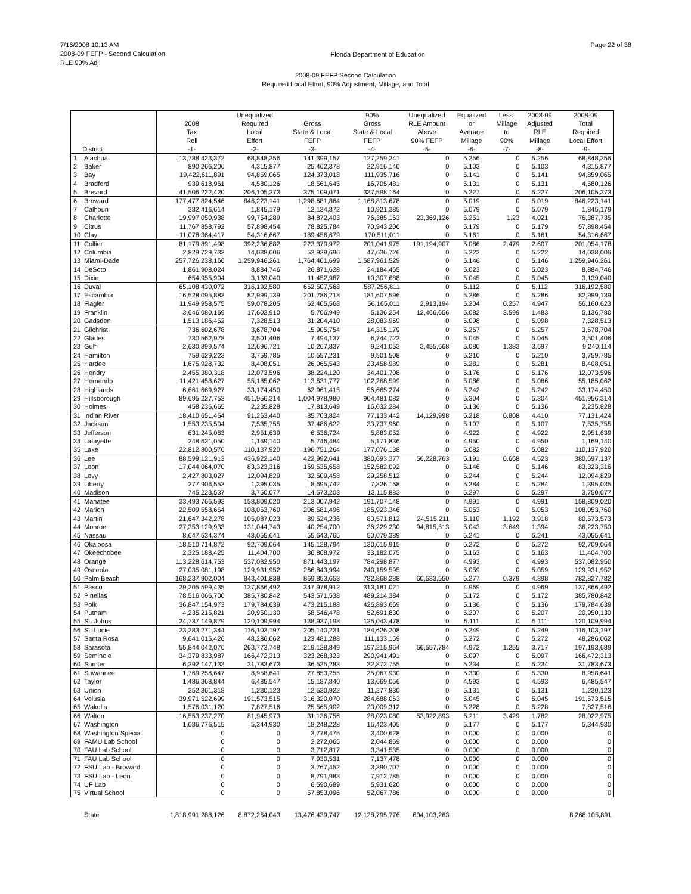7/16/2008 10:13 AM
2008-09 FEFP - Second Calculation
RLE 90% Adj
Florida Department of Education
Page 22 of 38
2008-09 FEFP Second Calculation
Required Local Effort, 90% Adjustment, Millage, and Total
| District | | 2008 Tax Roll -1- | Unequalized Required Local Effort -2- | Gross State & Local FEFP -3- | 90% Gross State & Local FEFP -4- | Unequalized RLE Amount Above 90% FEFP -5- | Equalized or Average Millage -6- | Less: Millage to 90% -7- | 2008-09 Adjusted RLE Millage -8- | 2008-09 Total Required Local Effort -9- |
| --- | --- | --- | --- | --- | --- | --- | --- | --- | --- | --- |
| 1 | Alachua | 13,788,423,372 | 68,848,356 | 141,399,157 | 127,259,241 | 0 | 5.256 | 0 | 5.256 | 68,848,356 |
| 2 | Baker | 890,266,206 | 4,315,877 | 25,462,378 | 22,916,140 | 0 | 5.103 | 0 | 5.103 | 4,315,877 |
| 3 | Bay | 19,422,611,891 | 94,859,065 | 124,373,018 | 111,935,716 | 0 | 5.141 | 0 | 5.141 | 94,859,065 |
| 4 | Bradford | 939,618,961 | 4,580,126 | 18,561,645 | 16,705,481 | 0 | 5.131 | 0 | 5.131 | 4,580,126 |
| 5 | Brevard | 41,506,222,420 | 206,105,373 | 375,109,071 | 337,598,164 | 0 | 5.227 | 0 | 5.227 | 206,105,373 |
| 6 | Broward | 177,477,824,546 | 846,223,141 | 1,298,681,864 | 1,168,813,678 | 0 | 5.019 | 0 | 5.019 | 846,223,141 |
| 7 | Calhoun | 382,416,614 | 1,845,179 | 12,134,872 | 10,921,385 | 0 | 5.079 | 0 | 5.079 | 1,845,179 |
| 8 | Charlotte | 19,997,050,938 | 99,754,289 | 84,872,403 | 76,385,163 | 23,369,126 | 5.251 | 1.23 | 4.021 | 76,387,735 |
| 9 | Citrus | 11,767,858,792 | 57,898,454 | 78,825,784 | 70,943,206 | 0 | 5.179 | 0 | 5.179 | 57,898,454 |
| 10 | Clay | 11,078,364,417 | 54,316,667 | 189,456,679 | 170,511,011 | 0 | 5.161 | 0 | 5.161 | 54,316,667 |
| 11 | Collier | 81,179,891,498 | 392,236,882 | 223,379,972 | 201,041,975 | 191,194,907 | 5.086 | 2.479 | 2.607 | 201,054,178 |
| 12 | Columbia | 2,829,729,733 | 14,038,006 | 52,929,696 | 47,636,726 | 0 | 5.222 | 0 | 5.222 | 14,038,006 |
| 13 | Miami-Dade | 257,726,238,166 | 1,259,946,261 | 1,764,401,699 | 1,587,961,529 | 0 | 5.146 | 0 | 5.146 | 1,259,946,261 |
| 14 | DeSoto | 1,861,908,024 | 8,884,746 | 26,871,628 | 24,184,465 | 0 | 5.023 | 0 | 5.023 | 8,884,746 |
| 15 | Dixie | 654,955,904 | 3,139,040 | 11,452,987 | 10,307,688 | 0 | 5.045 | 0 | 5.045 | 3,139,040 |
| 16 | Duval | 65,108,430,072 | 316,192,580 | 652,507,568 | 587,256,811 | 0 | 5.112 | 0 | 5.112 | 316,192,580 |
| 17 | Escambia | 16,528,095,883 | 82,999,139 | 201,786,218 | 181,607,596 | 0 | 5.286 | 0 | 5.286 | 82,999,139 |
| 18 | Flagler | 11,949,958,575 | 59,078,205 | 62,405,568 | 56,165,011 | 2,913,194 | 5.204 | 0.257 | 4.947 | 56,160,623 |
| 19 | Franklin | 3,646,080,169 | 17,602,910 | 5,706,949 | 5,136,254 | 12,466,656 | 5.082 | 3.599 | 1.483 | 5,136,780 |
| 20 | Gadsden | 1,513,186,452 | 7,328,513 | 31,204,410 | 28,083,969 | 0 | 5.098 | 0 | 5.098 | 7,328,513 |
| 21 | Gilchrist | 736,602,678 | 3,678,704 | 15,905,754 | 14,315,179 | 0 | 5.257 | 0 | 5.257 | 3,678,704 |
| 22 | Glades | 730,562,978 | 3,501,406 | 7,494,137 | 6,744,723 | 0 | 5.045 | 0 | 5.045 | 3,501,406 |
| 23 | Gulf | 2,630,899,574 | 12,696,721 | 10,267,837 | 9,241,053 | 3,455,668 | 5.080 | 1.383 | 3.697 | 9,240,114 |
| 24 | Hamilton | 759,629,223 | 3,759,785 | 10,557,231 | 9,501,508 | 0 | 5.210 | 0 | 5.210 | 3,759,785 |
| 25 | Hardee | 1,675,928,732 | 8,408,051 | 26,065,543 | 23,458,989 | 0 | 5.281 | 0 | 5.281 | 8,408,051 |
| 26 | Hendry | 2,455,380,318 | 12,073,596 | 38,224,120 | 34,401,708 | 0 | 5.176 | 0 | 5.176 | 12,073,596 |
| 27 | Hernando | 11,421,458,627 | 55,185,062 | 113,631,777 | 102,268,599 | 0 | 5.086 | 0 | 5.086 | 55,185,062 |
| 28 | Highlands | 6,661,669,927 | 33,174,450 | 62,961,415 | 56,665,274 | 0 | 5.242 | 0 | 5.242 | 33,174,450 |
| 29 | Hillsborough | 89,695,227,753 | 451,956,314 | 1,004,978,980 | 904,481,082 | 0 | 5.304 | 0 | 5.304 | 451,956,314 |
| 30 | Holmes | 458,236,665 | 2,235,828 | 17,813,649 | 16,032,284 | 0 | 5.136 | 0 | 5.136 | 2,235,828 |
| 31 | Indian River | 18,410,651,454 | 91,263,440 | 85,703,824 | 77,133,442 | 14,129,998 | 5.218 | 0.808 | 4.410 | 77,131,424 |
| 32 | Jackson | 1,553,235,504 | 7,535,755 | 37,486,622 | 33,737,960 | 0 | 5.107 | 0 | 5.107 | 7,535,755 |
| 33 | Jefferson | 631,245,063 | 2,951,639 | 6,536,724 | 5,883,052 | 0 | 4.922 | 0 | 4.922 | 2,951,639 |
| 34 | Lafayette | 248,621,050 | 1,169,140 | 5,746,484 | 5,171,836 | 0 | 4.950 | 0 | 4.950 | 1,169,140 |
| 35 | Lake | 22,812,800,576 | 110,137,920 | 196,751,264 | 177,076,138 | 0 | 5.082 | 0 | 5.082 | 110,137,920 |
| 36 | Lee | 88,599,121,913 | 436,922,140 | 422,992,641 | 380,693,377 | 56,228,763 | 5.191 | 0.668 | 4.523 | 380,697,137 |
| 37 | Leon | 17,044,064,070 | 83,323,316 | 169,535,658 | 152,582,092 | 0 | 5.146 | 0 | 5.146 | 83,323,316 |
| 38 | Levy | 2,427,803,027 | 12,094,829 | 32,509,458 | 29,258,512 | 0 | 5.244 | 0 | 5.244 | 12,094,829 |
| 39 | Liberty | 277,906,553 | 1,395,035 | 8,695,742 | 7,826,168 | 0 | 5.284 | 0 | 5.284 | 1,395,035 |
| 40 | Madison | 745,223,537 | 3,750,077 | 14,573,203 | 13,115,883 | 0 | 5.297 | 0 | 5.297 | 3,750,077 |
| 41 | Manatee | 33,493,766,593 | 158,809,020 | 213,007,942 | 191,707,148 | 0 | 4.991 | 0 | 4.991 | 158,809,020 |
| 42 | Marion | 22,509,558,654 | 108,053,760 | 206,581,496 | 185,923,346 | 0 | 5.053 | 0 | 5.053 | 108,053,760 |
| 43 | Martin | 21,647,342,278 | 105,087,023 | 89,524,236 | 80,571,812 | 24,515,211 | 5.110 | 1.192 | 3.918 | 80,573,573 |
| 44 | Monroe | 27,353,129,933 | 131,044,743 | 40,254,700 | 36,229,230 | 94,815,513 | 5.043 | 3.649 | 1.394 | 36,223,750 |
| 45 | Nassau | 8,647,534,374 | 43,055,641 | 55,643,765 | 50,079,389 | 0 | 5.241 | 0 | 5.241 | 43,055,641 |
| 46 | Okaloosa | 18,510,714,872 | 92,709,064 | 145,128,794 | 130,615,915 | 0 | 5.272 | 0 | 5.272 | 92,709,064 |
| 47 | Okeechobee | 2,325,188,425 | 11,404,700 | 36,868,972 | 33,182,075 | 0 | 5.163 | 0 | 5.163 | 11,404,700 |
| 48 | Orange | 113,228,614,753 | 537,082,950 | 871,443,197 | 784,298,877 | 0 | 4.993 | 0 | 4.993 | 537,082,950 |
| 49 | Osceola | 27,035,081,198 | 129,931,952 | 266,843,994 | 240,159,595 | 0 | 5.059 | 0 | 5.059 | 129,931,952 |
| 50 | Palm Beach | 168,237,902,004 | 843,401,838 | 869,853,653 | 782,868,288 | 60,533,550 | 5.277 | 0.379 | 4.898 | 782,827,782 |
| 51 | Pasco | 29,205,599,435 | 137,866,492 | 347,978,912 | 313,181,021 | 0 | 4.969 | 0 | 4.969 | 137,866,492 |
| 52 | Pinellas | 78,516,066,700 | 385,780,842 | 543,571,538 | 489,214,384 | 0 | 5.172 | 0 | 5.172 | 385,780,842 |
| 53 | Polk | 36,847,154,973 | 179,784,639 | 473,215,188 | 425,893,669 | 0 | 5.136 | 0 | 5.136 | 179,784,639 |
| 54 | Putnam | 4,235,215,821 | 20,950,130 | 58,546,478 | 52,691,830 | 0 | 5.207 | 0 | 5.207 | 20,950,130 |
| 55 | St. Johns | 24,737,149,879 | 120,109,994 | 138,937,198 | 125,043,478 | 0 | 5.111 | 0 | 5.111 | 120,109,994 |
| 56 | St. Lucie | 23,283,271,344 | 116,103,197 | 205,140,231 | 184,626,208 | 0 | 5.249 | 0 | 5.249 | 116,103,197 |
| 57 | Santa Rosa | 9,641,015,426 | 48,286,062 | 123,481,288 | 111,133,159 | 0 | 5.272 | 0 | 5.272 | 48,286,062 |
| 58 | Sarasota | 55,844,042,076 | 263,773,748 | 219,128,849 | 197,215,964 | 66,557,784 | 4.972 | 1.255 | 3.717 | 197,193,689 |
| 59 | Seminole | 34,379,833,987 | 166,472,313 | 323,268,323 | 290,941,491 | 0 | 5.097 | 0 | 5.097 | 166,472,313 |
| 60 | Sumter | 6,392,147,133 | 31,783,673 | 36,525,283 | 32,872,755 | 0 | 5.234 | 0 | 5.234 | 31,783,673 |
| 61 | Suwannee | 1,769,258,647 | 8,958,641 | 27,853,255 | 25,067,930 | 0 | 5.330 | 0 | 5.330 | 8,958,641 |
| 62 | Taylor | 1,486,368,844 | 6,485,547 | 15,187,840 | 13,669,056 | 0 | 4.593 | 0 | 4.593 | 6,485,547 |
| 63 | Union | 252,361,318 | 1,230,123 | 12,530,922 | 11,277,830 | 0 | 5.131 | 0 | 5.131 | 1,230,123 |
| 64 | Volusia | 39,971,522,699 | 191,573,515 | 316,320,070 | 284,688,063 | 0 | 5.045 | 0 | 5.045 | 191,573,515 |
| 65 | Wakulla | 1,576,031,120 | 7,827,516 | 25,565,902 | 23,009,312 | 0 | 5.228 | 0 | 5.228 | 7,827,516 |
| 66 | Walton | 16,553,237,270 | 81,945,973 | 31,136,756 | 28,023,080 | 53,922,893 | 5.211 | 3.429 | 1.782 | 28,022,975 |
| 67 | Washington | 1,086,776,515 | 5,344,930 | 18,248,228 | 16,423,405 | 0 | 5.177 | 0 | 5.177 | 5,344,930 |
| 68 | Washington Special | 0 | 0 | 3,778,475 | 3,400,628 | 0 | 0.000 | 0 | 0.000 | 0 |
| 69 | FAMU Lab School | 0 | 0 | 2,272,065 | 2,044,859 | 0 | 0.000 | 0 | 0.000 | 0 |
| 70 | FAU Lab School | 0 | 0 | 3,712,817 | 3,341,535 | 0 | 0.000 | 0 | 0.000 | 0 |
| 71 | FAU Lab School | 0 | 0 | 7,930,531 | 7,137,478 | 0 | 0.000 | 0 | 0.000 | 0 |
| 72 | FSU Lab - Broward | 0 | 0 | 3,767,452 | 3,390,707 | 0 | 0.000 | 0 | 0.000 | 0 |
| 73 | FSU Lab - Leon | 0 | 0 | 8,791,983 | 7,912,785 | 0 | 0.000 | 0 | 0.000 | 0 |
| 74 | UF Lab | 0 | 0 | 6,590,689 | 5,931,620 | 0 | 0.000 | 0 | 0.000 | 0 |
| 75 | Virtual School | 0 | 0 | 57,853,096 | 52,067,786 | 0 | 0.000 | 0 | 0.000 | 0 |
| | State | 1,818,991,288,126 | 8,872,264,043 | 13,476,439,747 | 12,128,795,776 | 604,103,263 | | | | 8,268,105,891 |